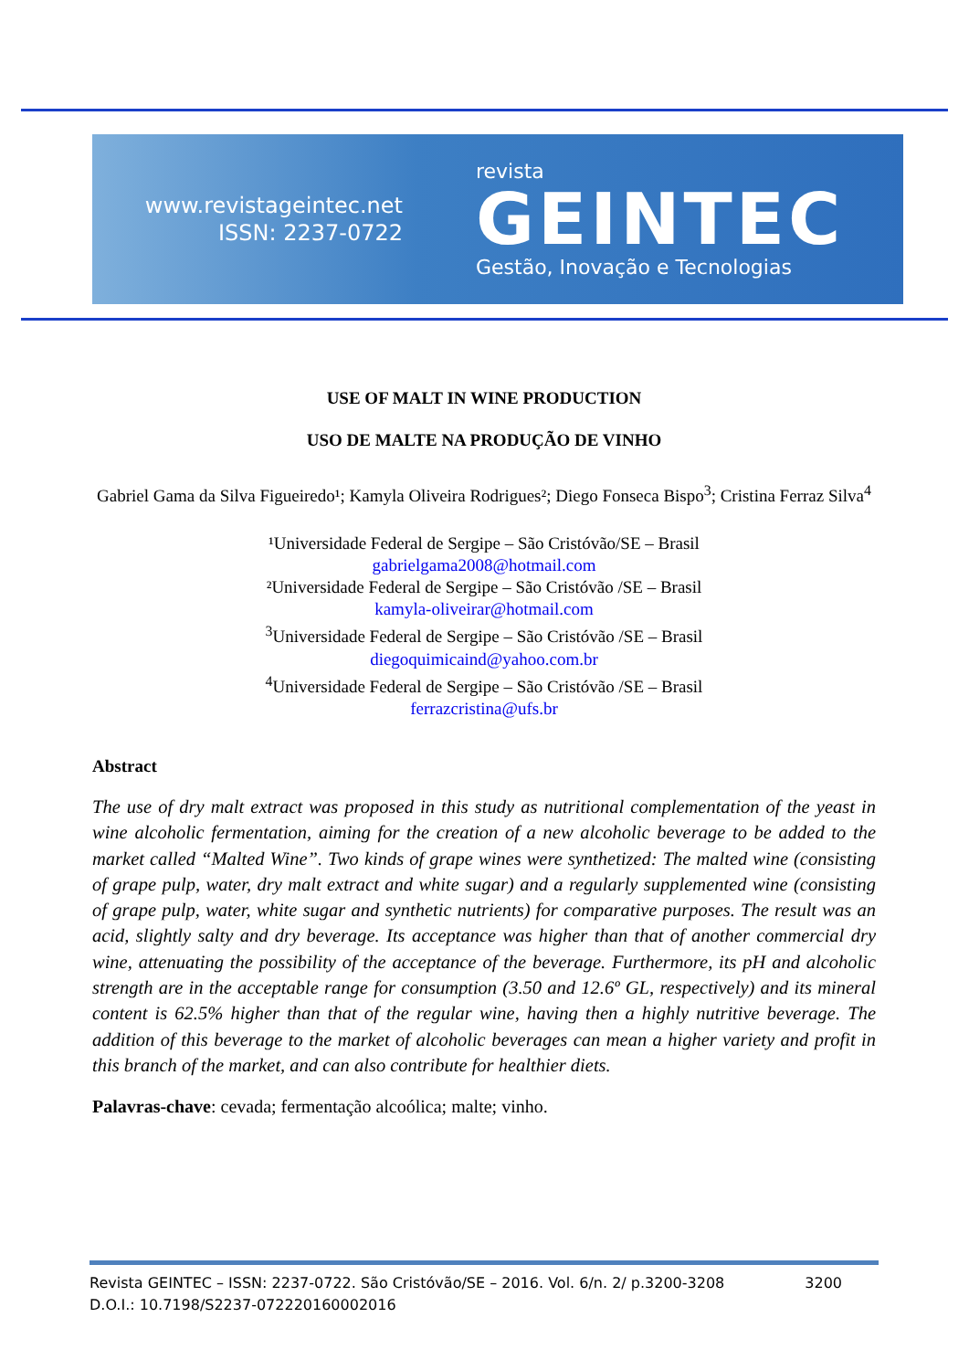www.revistageintec.net
ISSN: 2237-0722
revista
GEINTEC
Gestão, Inovação e Tecnologias
USE OF MALT IN WINE PRODUCTION
USO DE MALTE NA PRODUÇÃO DE VINHO
Gabriel Gama da Silva Figueiredo¹; Kamyla Oliveira Rodrigues²; Diego Fonseca Bispo<sup>3</sup>; Cristina Ferraz Silva<sup>4</sup>
¹Universidade Federal de Sergipe – São Cristóvão/SE – Brasil
gabrielgama2008@hotmail.com
²Universidade Federal de Sergipe – São Cristóvão /SE – Brasil
kamyla-oliveirar@hotmail.com
<sup>3</sup> Universidade Federal de Sergipe – São Cristóvão /SE – Brasil
diegoquimicaind@yahoo.com.br
<sup>4</sup> Universidade Federal de Sergipe – São Cristóvão /SE – Brasil
ferrazcristina@ufs.br
Abstract
The use of dry malt extract was proposed in this study as nutritional complementation of the yeast in wine alcoholic fermentation, aiming for the creation of a new alcoholic beverage to be added to the market called “Malted Wine”. Two kinds of grape wines were synthetized: The malted wine (consisting of grape pulp, water, dry malt extract and white sugar) and a regularly supplemented wine (consisting of grape pulp, water, white sugar and synthetic nutrients) for comparative purposes. The result was an acid, slightly salty and dry beverage. Its acceptance was higher than that of another commercial dry wine, attenuating the possibility of the acceptance of the beverage. Furthermore, its pH and alcoholic strength are in the acceptable range for consumption (3.50 and 12.6º GL, respectively) and its mineral content is 62.5% higher than that of the regular wine, having then a highly nutritive beverage. The addition of this beverage to the market of alcoholic beverages can mean a higher variety and profit in this branch of the market, and can also contribute for healthier diets.
Palavras-chave: cevada; fermentação alcoólica; malte; vinho.
Revista GEINTEC – ISSN: 2237-0722. São Cristóvão/SE – 2016. Vol. 6/n. 2/ p.3200-3208 3200
D.O.I.: 10.7198/S2237-072220160002016